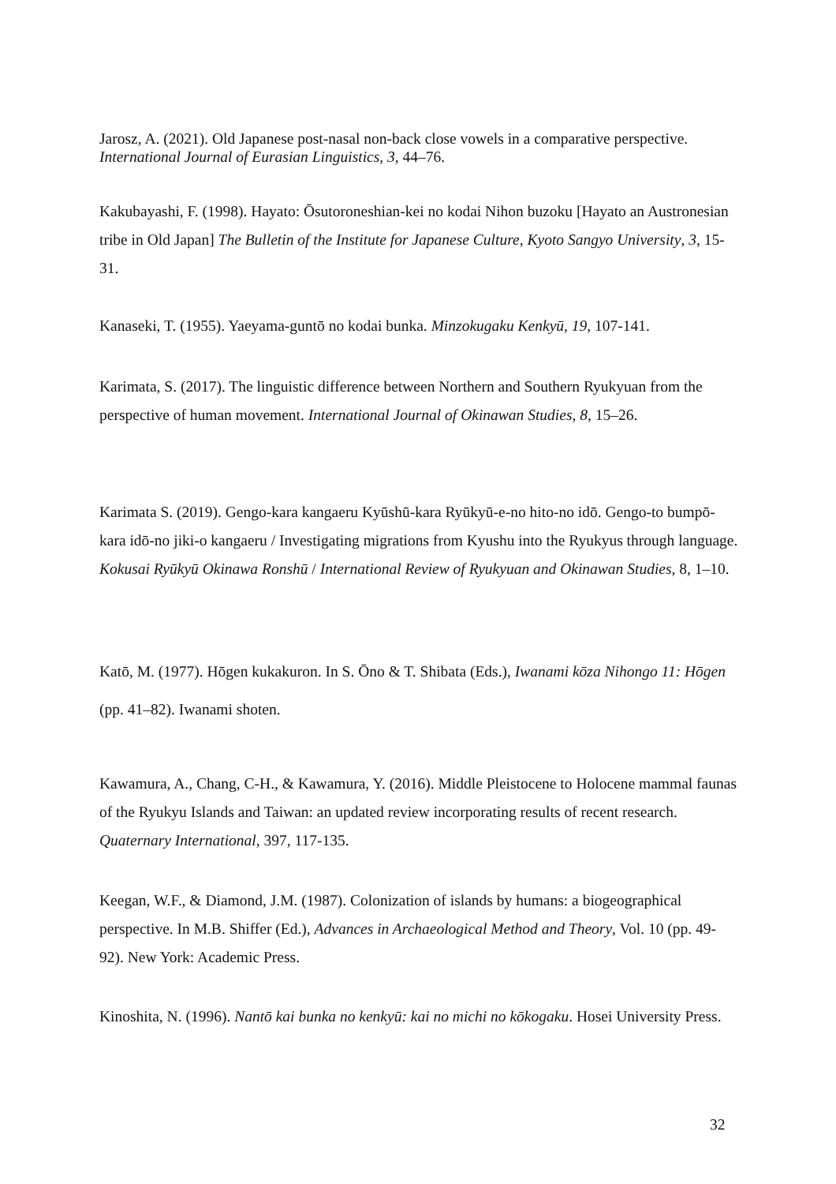Jarosz, A. (2021). Old Japanese post-nasal non-back close vowels in a comparative perspective. International Journal of Eurasian Linguistics, 3, 44–76.
Kakubayashi, F. (1998). Hayato: Ōsutoroneshian-kei no kodai Nihon buzoku [Hayato an Austronesian tribe in Old Japan] The Bulletin of the Institute for Japanese Culture, Kyoto Sangyo University, 3, 15-31.
Kanaseki, T. (1955). Yaeyama-guntō no kodai bunka. Minzokugaku Kenkyū, 19, 107-141.
Karimata, S. (2017). The linguistic difference between Northern and Southern Ryukyuan from the perspective of human movement. International Journal of Okinawan Studies, 8, 15–26.
Karimata S. (2019). Gengo-kara kangaeru Kyūshū-kara Ryūkyū-e-no hito-no idō. Gengo-to bumpō-kara idō-no jiki-o kangaeru / Investigating migrations from Kyushu into the Ryukyus through language. Kokusai Ryūkyū Okinawa Ronshū / International Review of Ryukyuan and Okinawan Studies, 8, 1–10.
Katō, M. (1977). Hōgen kukakuron. In S. Ōno & T. Shibata (Eds.), Iwanami kōza Nihongo 11: Hōgen (pp. 41–82). Iwanami shoten.
Kawamura, A., Chang, C-H., & Kawamura, Y. (2016). Middle Pleistocene to Holocene mammal faunas of the Ryukyu Islands and Taiwan: an updated review incorporating results of recent research. Quaternary International, 397, 117-135.
Keegan, W.F., & Diamond, J.M. (1987). Colonization of islands by humans: a biogeographical perspective. In M.B. Shiffer (Ed.), Advances in Archaeological Method and Theory, Vol. 10 (pp. 49-92). New York: Academic Press.
Kinoshita, N. (1996). Nantō kai bunka no kenkyū: kai no michi no kōkogaku. Hosei University Press.
32